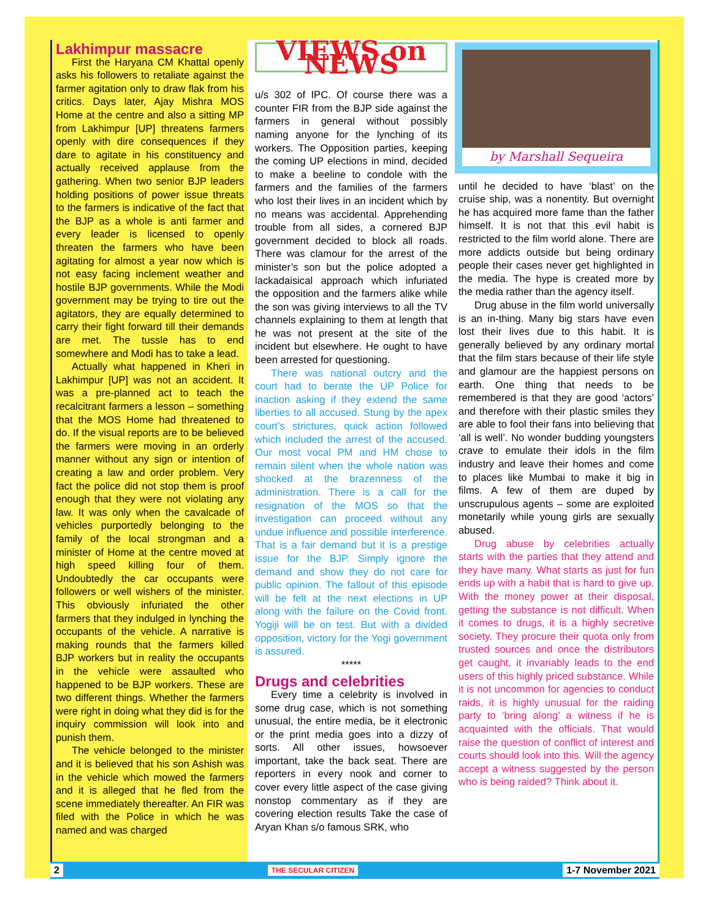Lakhimpur massacre
First the Haryana CM Khattal openly asks his followers to retaliate against the farmer agitation only to draw flak from his critics. Days later, Ajay Mishra MOS Home at the centre and also a sitting MP from Lakhimpur [UP] threatens farmers openly with dire consequences if they dare to agitate in his constituency and actually received applause from the gathering. When two senior BJP leaders holding positions of power issue threats to the farmers is indicative of the fact that the BJP as a whole is anti farmer and every leader is licensed to openly threaten the farmers who have been agitating for almost a year now which is not easy facing inclement weather and hostile BJP governments. While the Modi government may be trying to tire out the agitators, they are equally determined to carry their fight forward till their demands are met. The tussle has to end somewhere and Modi has to take a lead.
Actually what happened in Kheri in Lakhimpur [UP] was not an accident. It was a pre-planned act to teach the recalcitrant farmers a lesson – something that the MOS Home had threatened to do. If the visual reports are to be believed the farmers were moving in an orderly manner without any sign or intention of creating a law and order problem. Very fact the police did not stop them is proof enough that they were not violating any law. It was only when the cavalcade of vehicles purportedly belonging to the family of the local strongman and a minister of Home at the centre moved at high speed killing four of them. Undoubtedly the car occupants were followers or well wishers of the minister. This obviously infuriated the other farmers that they indulged in lynching the occupants of the vehicle. A narrative is making rounds that the farmers killed BJP workers but in reality the occupants in the vehicle were assaulted who happened to be BJP workers. These are two different things. Whether the farmers were right in doing what they did is for the inquiry commission will look into and punish them.
The vehicle belonged to the minister and it is believed that his son Ashish was in the vehicle which mowed the farmers and it is alleged that he fled from the scene immediately thereafter. An FIR was filed with the Police in which he was named and was charged
VIEWS on NEWS
u/s 302 of IPC. Of course there was a counter FIR from the BJP side against the farmers in general without possibly naming anyone for the lynching of its workers. The Opposition parties, keeping the coming UP elections in mind, decided to make a beeline to condole with the farmers and the families of the farmers who lost their lives in an incident which by no means was accidental. Apprehending trouble from all sides, a cornered BJP government decided to block all roads. There was clamour for the arrest of the minister’s son but the police adopted a lackadaisical approach which infuriated the opposition and the farmers alike while the son was giving interviews to all the TV channels explaining to them at length that he was not present at the site of the incident but elsewhere. He ought to have been arrested for questioning.
There was national outcry and the court had to berate the UP Police for inaction asking if they extend the same liberties to all accused. Stung by the apex court’s strictures, quick action followed which included the arrest of the accused. Our most vocal PM and HM chose to remain silent when the whole nation was shocked at the brazenness of the administration. There is a call for the resignation of the MOS so that the investigation can proceed without any undue influence and possible interference. That is a fair demand but it is a prestige issue for the BJP. Simply ignore the demand and show they do not care for public opinion. The fallout of this episode will be felt at the next elections in UP along with the failure on the Covid front. Yogiji will be on test. But with a divided opposition, victory for the Yogi government is assured.
*****
Drugs and celebrities
Every time a celebrity is involved in some drug case, which is not something unusual, the entire media, be it electronic or the print media goes into a dizzy of sorts. All other issues, howsoever important, take the back seat. There are reporters in every nook and corner to cover every little aspect of the case giving nonstop commentary as if they are covering election results Take the case of Aryan Khan s/o famous SRK, who
by Marshall Sequeira
until he decided to have ‘blast’ on the cruise ship, was a nonentity. But overnight he has acquired more fame than the father himself. It is not that this evil habit is restricted to the film world alone. There are more addicts outside but being ordinary people their cases never get highlighted in the media. The hype is created more by the media rather than the agency itself.
Drug abuse in the film world universally is an in-thing. Many big stars have even lost their lives due to this habit. It is generally believed by any ordinary mortal that the film stars because of their life style and glamour are the happiest persons on earth. One thing that needs to be remembered is that they are good ‘actors’ and therefore with their plastic smiles they are able to fool their fans into believing that ‘all is well’. No wonder budding youngsters crave to emulate their idols in the film industry and leave their homes and come to places like Mumbai to make it big in films. A few of them are duped by unscrupulous agents – some are exploited monetarily while young girls are sexually abused.
Drug abuse by celebrities actually starts with the parties that they attend and they have many. What starts as just for fun ends up with a habit that is hard to give up. With the money power at their disposal, getting the substance is not difficult. When it comes to drugs, it is a highly secretive society. They procure their quota only from trusted sources and once the distributors get caught, it invariably leads to the end users of this highly priced substance. While it is not uncommon for agencies to conduct raids, it is highly unusual for the raiding party to ‘bring along’ a witness if he is acquainted with the officials. That would raise the question of conflict of interest and courts should look into this. Will the agency accept a witness suggested by the person who is being raided? Think about it.
2 THE SECULAR CITIZEN 1-7 November 2021